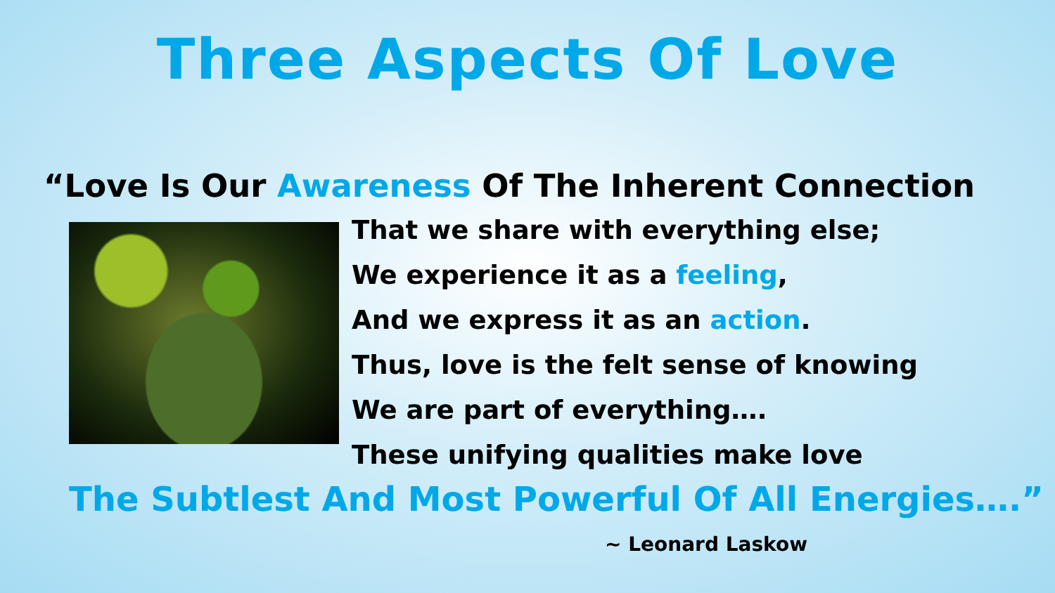Three Aspects Of Love
“Love Is Our Awareness Of The Inherent Connection
That we share with everything else;
We experience it as a feeling,
And we express it as an action.
Thus, love is the felt sense of knowing
We are part of everything….
These unifying qualities make love
The Subtlest And Most Powerful Of All Energies….”
~ Leonard Laskow